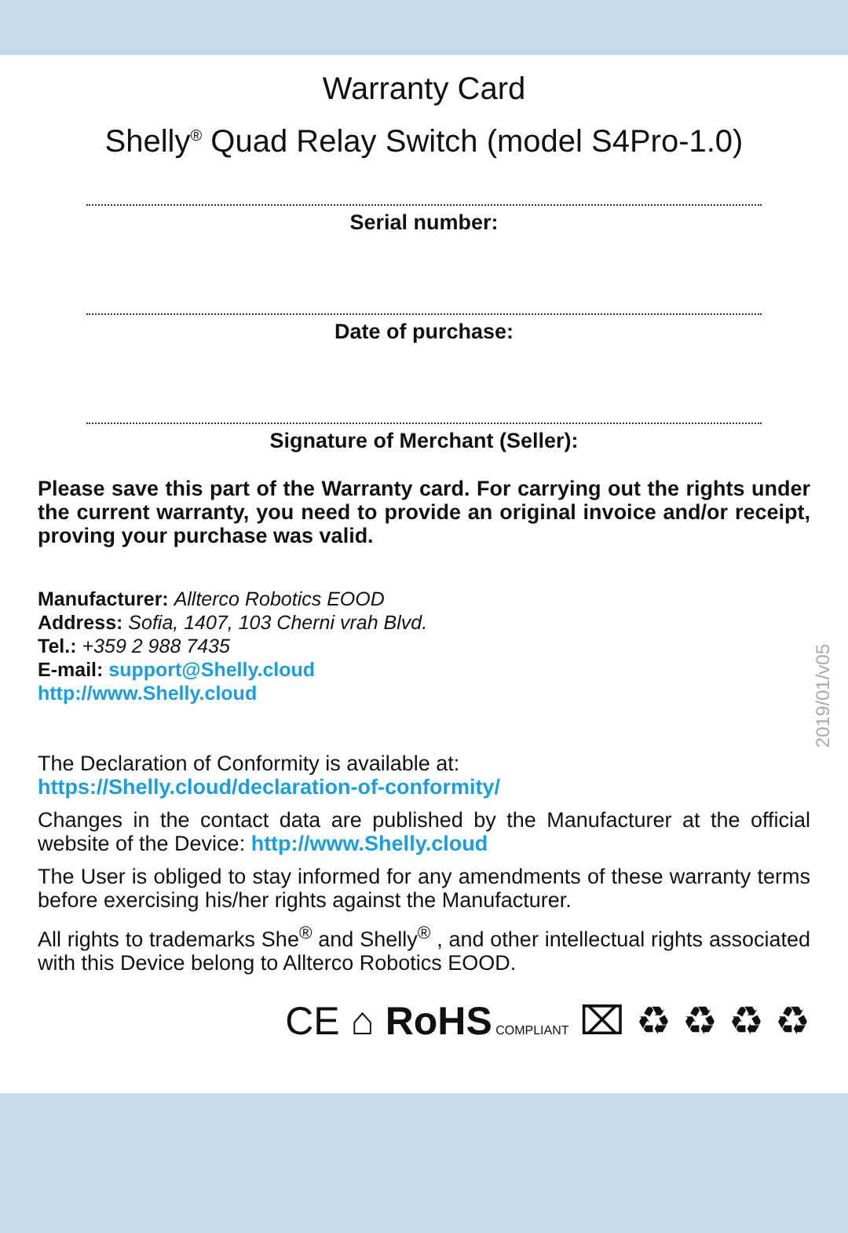Warranty Card
Shelly<sup>®</sup> Quad Relay Switch (model S4Pro-1.0)
Serial number:
Date of purchase:
Signature of Merchant (Seller):
Please save this part of the Warranty card. For carrying out the rights under the current warranty, you need to provide an original invoice and/or receipt, proving your purchase was valid.
Manufacturer: Allterco Robotics EOOD
Address: Sofia, 1407, 103 Cherni vrah Blvd.
Tel.: +359 2 988 7435
E-mail: support@Shelly.cloud
http://www.Shelly.cloud
2019/01/v05
The Declaration of Conformity is available at:
https://Shelly.cloud/declaration-of-conformity/
Changes in the contact data are published by the Manufacturer at the official website of the Device: http://www.Shelly.cloud
The User is obliged to stay informed for any amendments of these warranty terms before exercising his/her rights against the Manufacturer.
All rights to trademarks She<sup>®</sup> and Shelly<sup>®</sup> , and other intellectual rights associated with this Device belong to Allterco Robotics EOOD.
CE ⌂ RoHS COMPLIANT ⌧ ♻ ♻ ♻ ♻